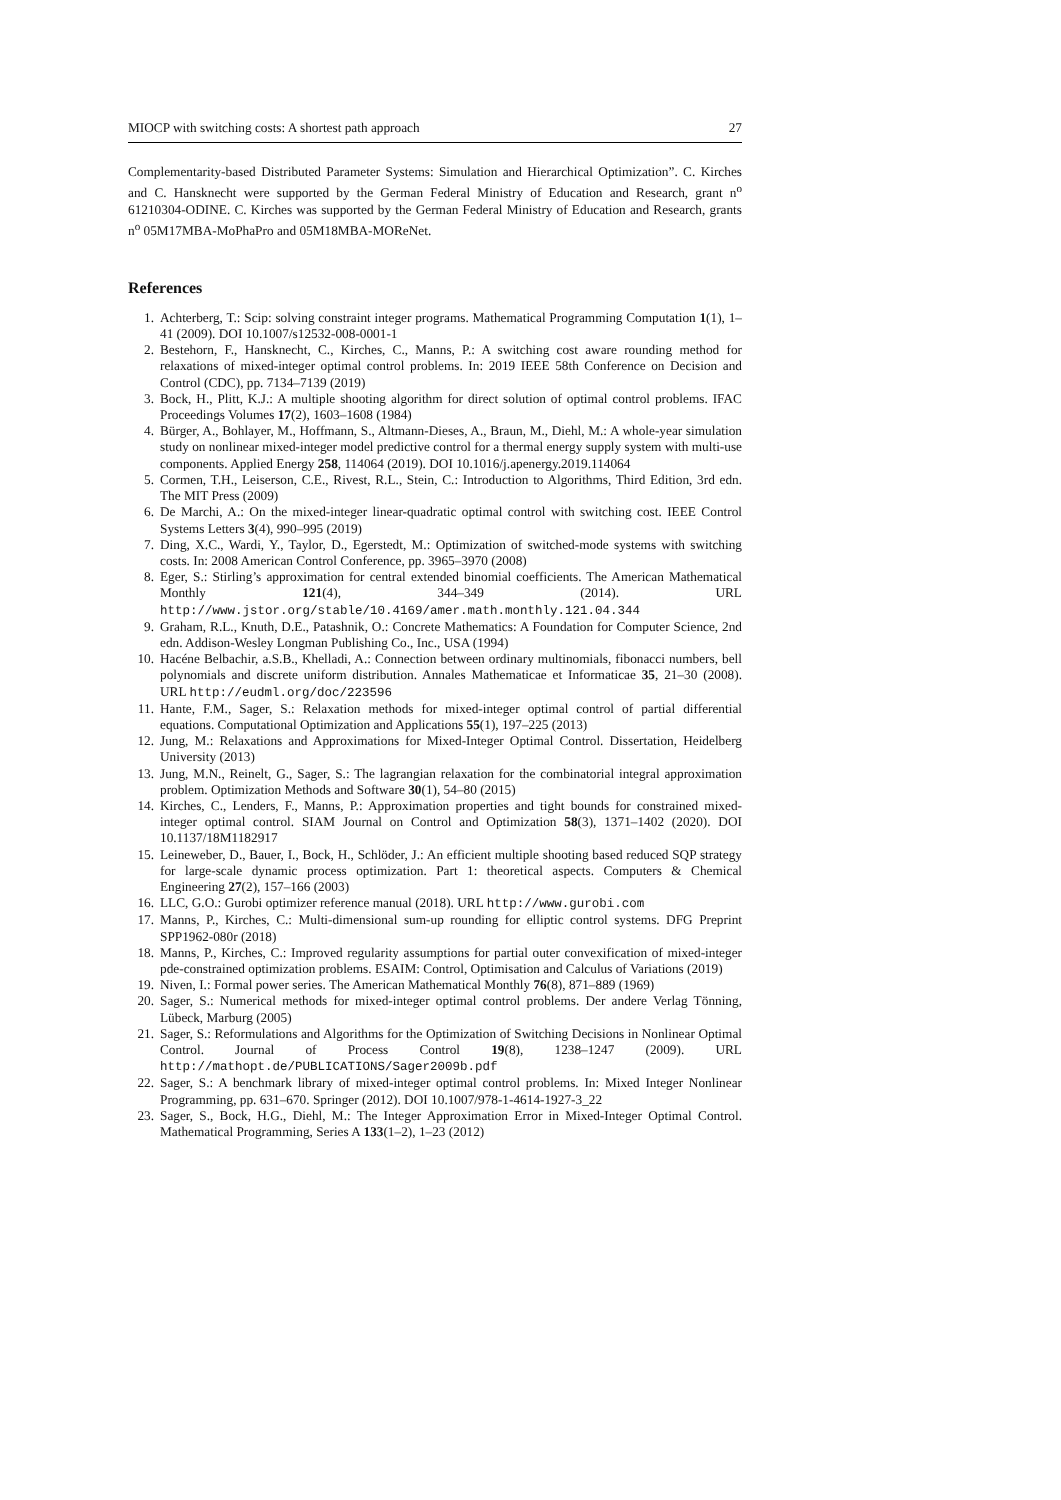MIOCP with switching costs: A shortest path approach 27
Complementarity-based Distributed Parameter Systems: Simulation and Hierarchical Optimization”. C. Kirches and C. Hansknecht were supported by the German Federal Ministry of Education and Research, grant n<sup>o</sup> 61210304-ODINE. C. Kirches was supported by the German Federal Ministry of Education and Research, grants n<sup>o</sup> 05M17MBA-MoPhaPro and 05M18MBA-MOReNet.
References
1. Achterberg, T.: Scip: solving constraint integer programs. Mathematical Programming Computation 1(1), 1–41 (2009). DOI 10.1007/s12532-008-0001-1
2. Bestehorn, F., Hansknecht, C., Kirches, C., Manns, P.: A switching cost aware rounding method for relaxations of mixed-integer optimal control problems. In: 2019 IEEE 58th Conference on Decision and Control (CDC), pp. 7134–7139 (2019)
3. Bock, H., Plitt, K.J.: A multiple shooting algorithm for direct solution of optimal control problems. IFAC Proceedings Volumes 17(2), 1603–1608 (1984)
4. Bürger, A., Bohlayer, M., Hoffmann, S., Altmann-Dieses, A., Braun, M., Diehl, M.: A whole-year simulation study on nonlinear mixed-integer model predictive control for a thermal energy supply system with multi-use components. Applied Energy 258, 114064 (2019). DOI 10.1016/j.apenergy.2019.114064
5. Cormen, T.H., Leiserson, C.E., Rivest, R.L., Stein, C.: Introduction to Algorithms, Third Edition, 3rd edn. The MIT Press (2009)
6. De Marchi, A.: On the mixed-integer linear-quadratic optimal control with switching cost. IEEE Control Systems Letters 3(4), 990–995 (2019)
7. Ding, X.C., Wardi, Y., Taylor, D., Egerstedt, M.: Optimization of switched-mode systems with switching costs. In: 2008 American Control Conference, pp. 3965–3970 (2008)
8. Eger, S.: Stirling’s approximation for central extended binomial coefficients. The American Mathematical Monthly 121(4), 344–349 (2014). URL http://www.jstor.org/stable/10.4169/amer.math.monthly.121.04.344
9. Graham, R.L., Knuth, D.E., Patashnik, O.: Concrete Mathematics: A Foundation for Computer Science, 2nd edn. Addison-Wesley Longman Publishing Co., Inc., USA (1994)
10. Hacéne Belbachir, a.S.B., Khelladi, A.: Connection between ordinary multinomials, fibonacci numbers, bell polynomials and discrete uniform distribution. Annales Mathematicae et Informaticae 35, 21–30 (2008). URL http://eudml.org/doc/223596
11. Hante, F.M., Sager, S.: Relaxation methods for mixed-integer optimal control of partial differential equations. Computational Optimization and Applications 55(1), 197–225 (2013)
12. Jung, M.: Relaxations and Approximations for Mixed-Integer Optimal Control. Dissertation, Heidelberg University (2013)
13. Jung, M.N., Reinelt, G., Sager, S.: The lagrangian relaxation for the combinatorial integral approximation problem. Optimization Methods and Software 30(1), 54–80 (2015)
14. Kirches, C., Lenders, F., Manns, P.: Approximation properties and tight bounds for constrained mixed-integer optimal control. SIAM Journal on Control and Optimization 58(3), 1371–1402 (2020). DOI 10.1137/18M1182917
15. Leineweber, D., Bauer, I., Bock, H., Schlöder, J.: An efficient multiple shooting based reduced SQP strategy for large-scale dynamic process optimization. Part 1: theoretical aspects. Computers & Chemical Engineering 27(2), 157–166 (2003)
16. LLC, G.O.: Gurobi optimizer reference manual (2018). URL http://www.gurobi.com
17. Manns, P., Kirches, C.: Multi-dimensional sum-up rounding for elliptic control systems. DFG Preprint SPP1962-080r (2018)
18. Manns, P., Kirches, C.: Improved regularity assumptions for partial outer convexification of mixed-integer pde-constrained optimization problems. ESAIM: Control, Optimisation and Calculus of Variations (2019)
19. Niven, I.: Formal power series. The American Mathematical Monthly 76(8), 871–889 (1969)
20. Sager, S.: Numerical methods for mixed-integer optimal control problems. Der andere Verlag Tönning, Lübeck, Marburg (2005)
21. Sager, S.: Reformulations and Algorithms for the Optimization of Switching Decisions in Nonlinear Optimal Control. Journal of Process Control 19(8), 1238–1247 (2009). URL http://mathopt.de/PUBLICATIONS/Sager2009b.pdf
22. Sager, S.: A benchmark library of mixed-integer optimal control problems. In: Mixed Integer Nonlinear Programming, pp. 631–670. Springer (2012). DOI 10.1007/978-1-4614-1927-3_22
23. Sager, S., Bock, H.G., Diehl, M.: The Integer Approximation Error in Mixed-Integer Optimal Control. Mathematical Programming, Series A 133(1–2), 1–23 (2012)